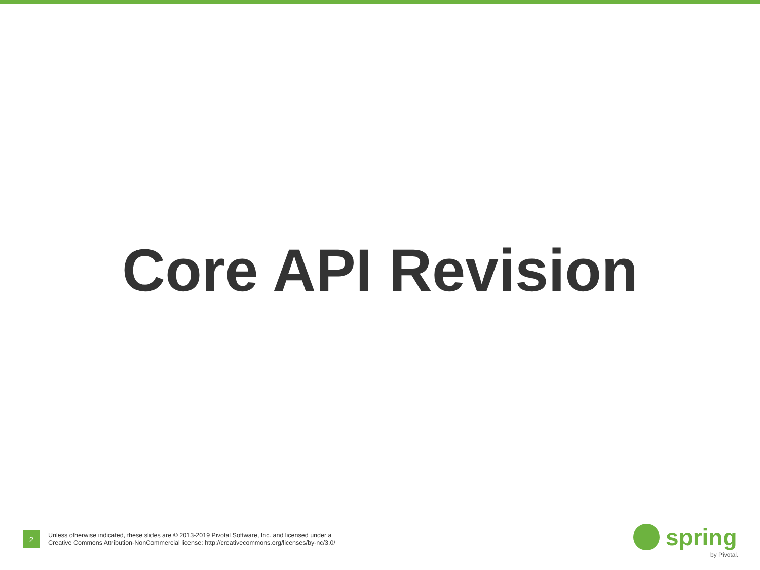Core API Revision
2
Unless otherwise indicated, these slides are © 2013-2019 Pivotal Software, Inc. and licensed under a
Creative Commons Attribution-NonCommercial license: http://creativecommons.org/licenses/by-nc/3.0/
spring
by Pivotal.